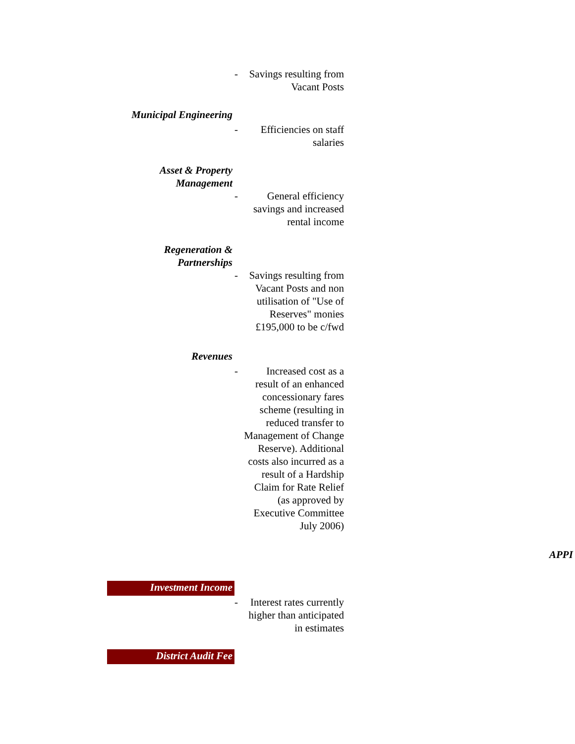| | - | Savings resulting from Vacant Posts |
| Municipal Engineering | | |
| | - | Efficiencies on staff salaries |
| Asset & Property Management | | |
| | - | General efficiency savings and increased rental income |
| Regeneration & Partnerships | | |
| | - | Savings resulting from Vacant Posts and non utilisation of "Use of Reserves" monies £195,000 to be c/fwd |
| Revenues | | |
| | - | Increased cost as a result of an enhanced concessionary fares scheme (resulting in reduced transfer to Management of Change Reserve). Additional costs also incurred as a result of a Hardship Claim for Rate Relief (as approved by Executive Committee July 2006) |
| Investment Income | | |
| | - | Interest rates currently higher than anticipated in estimates |
| District Audit Fee | | |
APPI